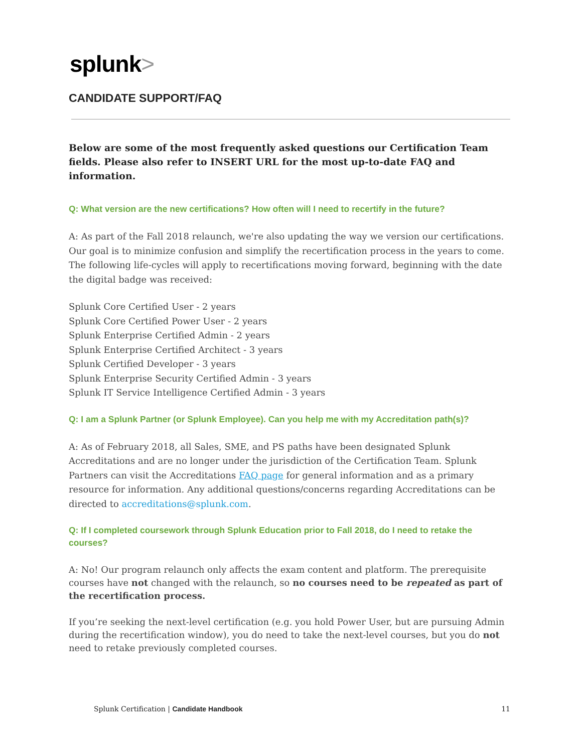splunk>
CANDIDATE SUPPORT/FAQ
Below are some of the most frequently asked questions our Certification Team fields. Please also refer to INSERT URL for the most up-to-date FAQ and information.
Q: What version are the new certifications? How often will I need to recertify in the future?
A: As part of the Fall 2018 relaunch, we're also updating the way we version our certifications. Our goal is to minimize confusion and simplify the recertification process in the years to come. The following life-cycles will apply to recertifications moving forward, beginning with the date the digital badge was received:
Splunk Core Certified User - 2 years
Splunk Core Certified Power User - 2 years
Splunk Enterprise Certified Admin - 2 years
Splunk Enterprise Certified Architect - 3 years
Splunk Certified Developer - 3 years
Splunk Enterprise Security Certified Admin - 3 years
Splunk IT Service Intelligence Certified Admin - 3 years
Q: I am a Splunk Partner (or Splunk Employee). Can you help me with my Accreditation path(s)?
A: As of February 2018, all Sales, SME, and PS paths have been designated Splunk Accreditations and are no longer under the jurisdiction of the Certification Team. Splunk Partners can visit the Accreditations FAQ page for general information and as a primary resource for information. Any additional questions/concerns regarding Accreditations can be directed to accreditations@splunk.com.
Q: If I completed coursework through Splunk Education prior to Fall 2018, do I need to retake the courses?
A: No! Our program relaunch only affects the exam content and platform. The prerequisite courses have not changed with the relaunch, so no courses need to be repeated as part of the recertification process.
If you’re seeking the next-level certification (e.g. you hold Power User, but are pursuing Admin during the recertification window), you do need to take the next-level courses, but you do not need to retake previously completed courses.
Splunk Certification | Candidate Handbook
11